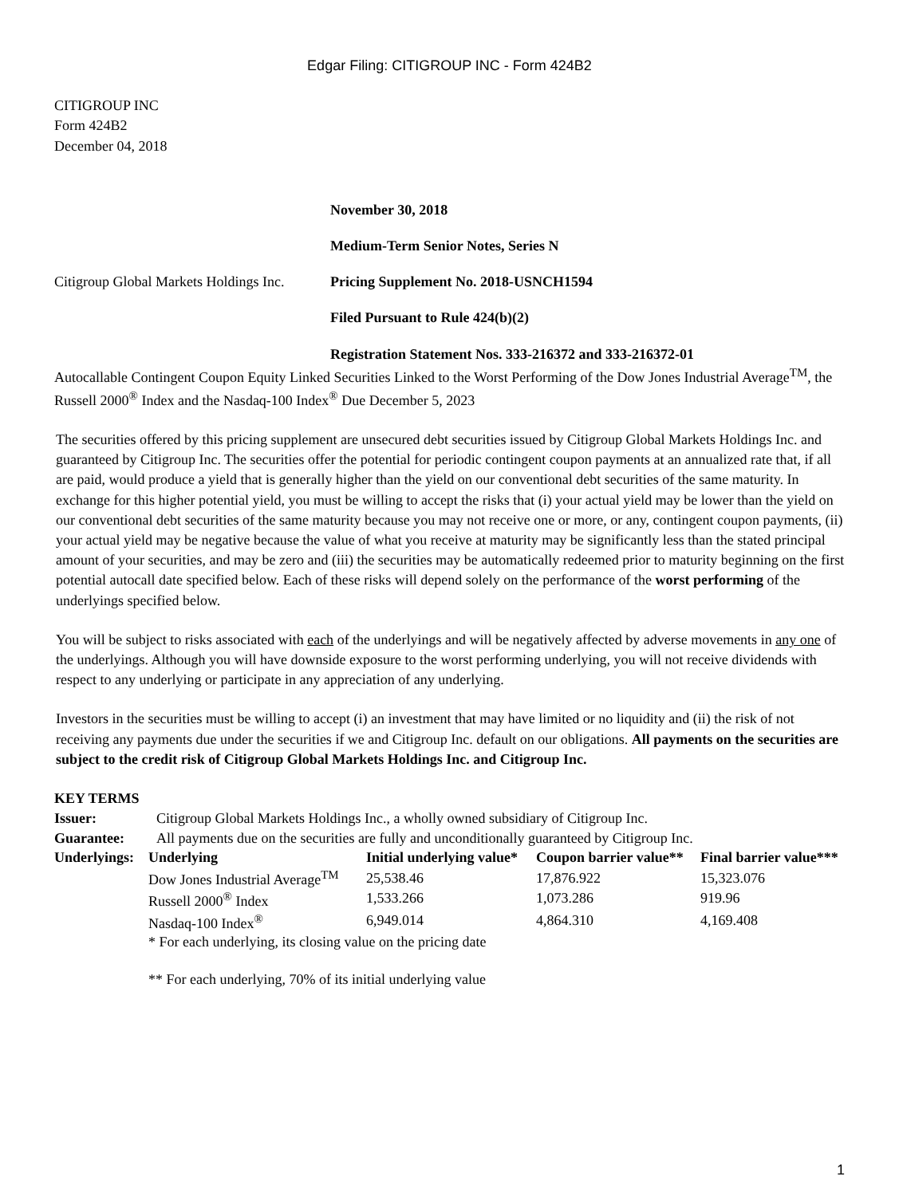Edgar Filing: CITIGROUP INC - Form 424B2
CITIGROUP INC
Form 424B2
December 04, 2018
| | November 30, 2018 |
| | Medium-Term Senior Notes, Series N |
| Citigroup Global Markets Holdings Inc. | Pricing Supplement No. 2018-USNCH1594 |
| | Filed Pursuant to Rule 424(b)(2) |
| | Registration Statement Nos. 333-216372 and 333-216372-01 |
Autocallable Contingent Coupon Equity Linked Securities Linked to the Worst Performing of the Dow Jones Industrial Average<sup>TM</sup>, the Russell 2000<sup>®</sup> Index and the Nasdaq-100 Index<sup>®</sup> Due December 5, 2023
The securities offered by this pricing supplement are unsecured debt securities issued by Citigroup Global Markets Holdings Inc. and guaranteed by Citigroup Inc. The securities offer the potential for periodic contingent coupon payments at an annualized rate that, if all are paid, would produce a yield that is generally higher than the yield on our conventional debt securities of the same maturity. In exchange for this higher potential yield, you must be willing to accept the risks that (i) your actual yield may be lower than the yield on our conventional debt securities of the same maturity because you may not receive one or more, or any, contingent coupon payments, (ii) your actual yield may be negative because the value of what you receive at maturity may be significantly less than the stated principal amount of your securities, and may be zero and (iii) the securities may be automatically redeemed prior to maturity beginning on the first potential autocall date specified below. Each of these risks will depend solely on the performance of the worst performing of the underlyings specified below.
You will be subject to risks associated with each of the underlyings and will be negatively affected by adverse movements in any one of the underlyings. Although you will have downside exposure to the worst performing underlying, you will not receive dividends with respect to any underlying or participate in any appreciation of any underlying.
Investors in the securities must be willing to accept (i) an investment that may have limited or no liquidity and (ii) the risk of not receiving any payments due under the securities if we and Citigroup Inc. default on our obligations. All payments on the securities are subject to the credit risk of Citigroup Global Markets Holdings Inc. and Citigroup Inc.
KEY TERMS
Issuer: Citigroup Global Markets Holdings Inc., a wholly owned subsidiary of Citigroup Inc.
Guarantee: All payments due on the securities are fully and unconditionally guaranteed by Citigroup Inc.
| Underlyings: | Underlying | Initial underlying value* | Coupon barrier value** | Final barrier value*** |
| --- | --- | --- | --- | --- |
| | Dow Jones Industrial Average<sup>TM</sup> | 25,538.46 | 17,876.922 | 15,323.076 |
| | Russell 2000<sup>®</sup> Index | 1,533.266 | 1,073.286 | 919.96 |
| | Nasdaq-100 Index<sup>®</sup> | 6,949.014 | 4,864.310 | 4,169.408 |
| | * For each underlying, its closing value on the pricing date | | | |
| | ** For each underlying, 70% of its initial underlying value | | | |
1